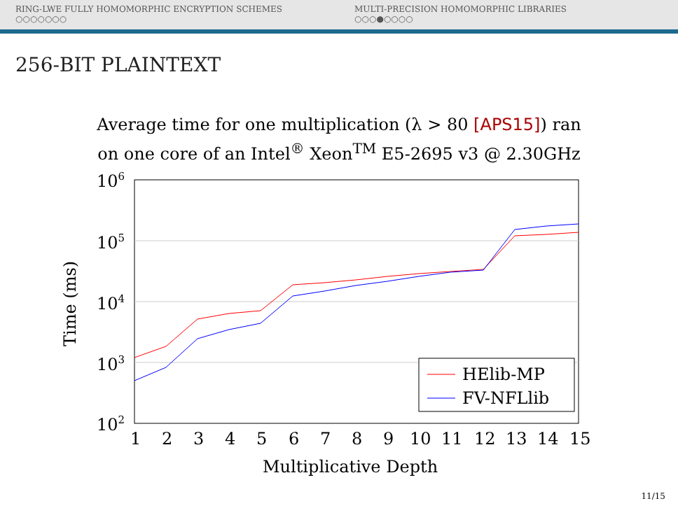RING-LWE FULLY HOMOMORPHIC ENCRYPTION SCHEMES
○○○○○○○
MULTI-PRECISION HOMOMORPHIC LIBRARIES
○○○●○○○○
256-BIT PLAINTEXT
Average time for one multiplication (λ > 80 [APS15]) ran
on one core of an Intel<sup>®</sup> Xeon<sup>TM</sup> E5-2695 v3 @ 2.30GHz
HElib-MP
FV-NFLlib
106
105
104
103
102
1
2
3
4
5
6
7
8
9
10
11
12
13
14
15
Multiplicative Depth
Time (ms)
11/15